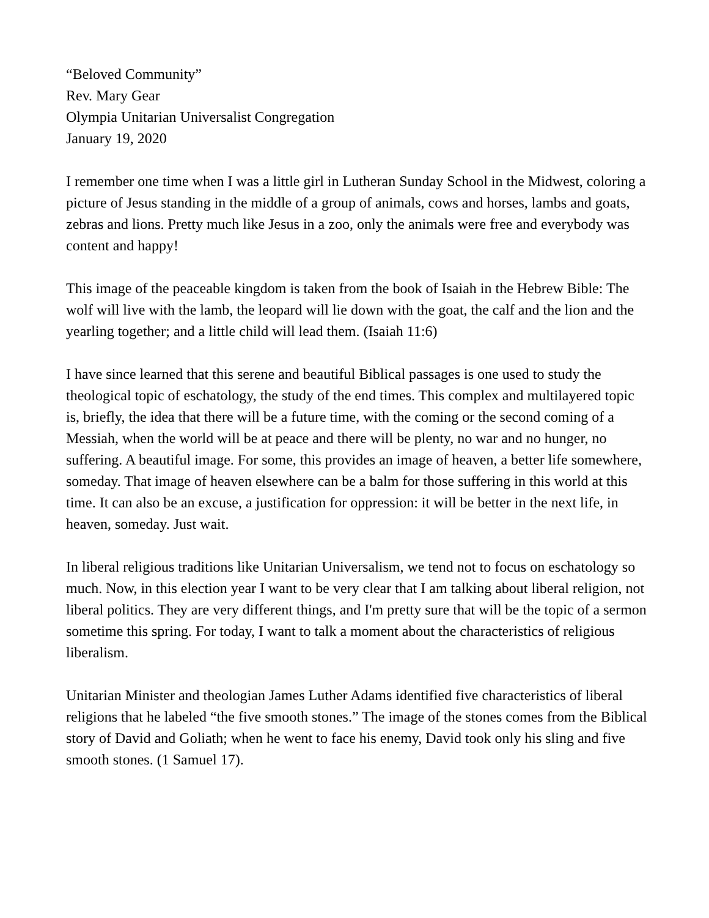“Beloved Community”
Rev. Mary Gear
Olympia Unitarian Universalist Congregation
January 19, 2020
I remember one time when I was a little girl in Lutheran Sunday School in the Midwest, coloring a picture of Jesus standing in the middle of a group of animals, cows and horses, lambs and goats, zebras and lions. Pretty much like Jesus in a zoo, only the animals were free and everybody was content and happy!
This image of the peaceable kingdom is taken from the book of Isaiah in the Hebrew Bible: The wolf will live with the lamb, the leopard will lie down with the goat, the calf and the lion and the yearling together; and a little child will lead them. (Isaiah 11:6)
I have since learned that this serene and beautiful Biblical passages is one used to study the theological topic of eschatology, the study of the end times. This complex and multilayered topic is, briefly, the idea that there will be a future time, with the coming or the second coming of a Messiah, when the world will be at peace and there will be plenty, no war and no hunger, no suffering. A beautiful image. For some, this provides an image of heaven, a better life somewhere, someday. That image of heaven elsewhere can be a balm for those suffering in this world at this time. It can also be an excuse, a justification for oppression: it will be better in the next life, in heaven, someday. Just wait.
In liberal religious traditions like Unitarian Universalism, we tend not to focus on eschatology so much. Now, in this election year I want to be very clear that I am talking about liberal religion, not liberal politics. They are very different things, and I'm pretty sure that will be the topic of a sermon sometime this spring. For today, I want to talk a moment about the characteristics of religious liberalism.
Unitarian Minister and theologian James Luther Adams identified five characteristics of liberal religions that he labeled “the five smooth stones.” The image of the stones comes from the Biblical story of David and Goliath; when he went to face his enemy, David took only his sling and five smooth stones. (1 Samuel 17).